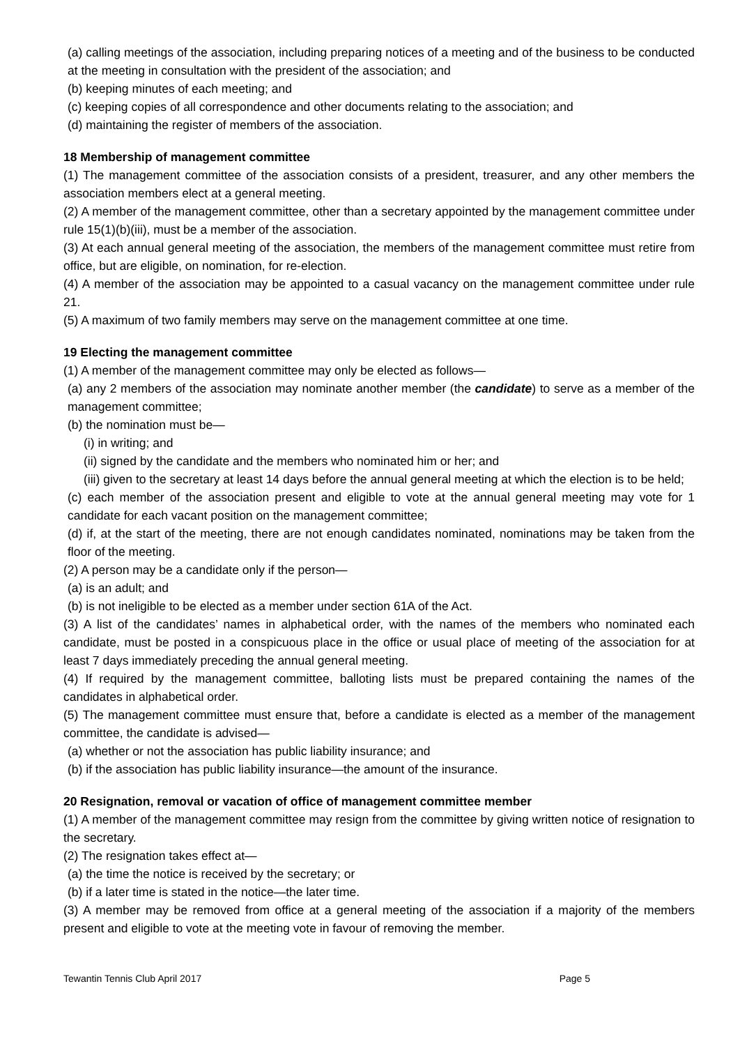(a) calling meetings of the association, including preparing notices of a meeting and of the business to be conducted at the meeting in consultation with the president of the association; and
(b) keeping minutes of each meeting; and
(c) keeping copies of all correspondence and other documents relating to the association; and
(d) maintaining the register of members of the association.
18 Membership of management committee
(1) The management committee of the association consists of a president, treasurer, and any other members the association members elect at a general meeting.
(2) A member of the management committee, other than a secretary appointed by the management committee under rule 15(1)(b)(iii), must be a member of the association.
(3) At each annual general meeting of the association, the members of the management committee must retire from office, but are eligible, on nomination, for re-election.
(4) A member of the association may be appointed to a casual vacancy on the management committee under rule 21.
(5) A maximum of two family members may serve on the management committee at one time.
19 Electing the management committee
(1) A member of the management committee may only be elected as follows—
(a) any 2 members of the association may nominate another member (the candidate) to serve as a member of the management committee;
(b) the nomination must be—
(i) in writing; and
(ii) signed by the candidate and the members who nominated him or her; and
(iii) given to the secretary at least 14 days before the annual general meeting at which the election is to be held;
(c) each member of the association present and eligible to vote at the annual general meeting may vote for 1 candidate for each vacant position on the management committee;
(d) if, at the start of the meeting, there are not enough candidates nominated, nominations may be taken from the floor of the meeting.
(2) A person may be a candidate only if the person—
(a) is an adult; and
(b) is not ineligible to be elected as a member under section 61A of the Act.
(3) A list of the candidates’ names in alphabetical order, with the names of the members who nominated each candidate, must be posted in a conspicuous place in the office or usual place of meeting of the association for at least 7 days immediately preceding the annual general meeting.
(4) If required by the management committee, balloting lists must be prepared containing the names of the candidates in alphabetical order.
(5) The management committee must ensure that, before a candidate is elected as a member of the management committee, the candidate is advised—
(a) whether or not the association has public liability insurance; and
(b) if the association has public liability insurance—the amount of the insurance.
20 Resignation, removal or vacation of office of management committee member
(1) A member of the management committee may resign from the committee by giving written notice of resignation to the secretary.
(2) The resignation takes effect at—
(a) the time the notice is received by the secretary; or
(b) if a later time is stated in the notice—the later time.
(3) A member may be removed from office at a general meeting of the association if a majority of the members present and eligible to vote at the meeting vote in favour of removing the member.
Tewantin Tennis Club April 2017 Page 5